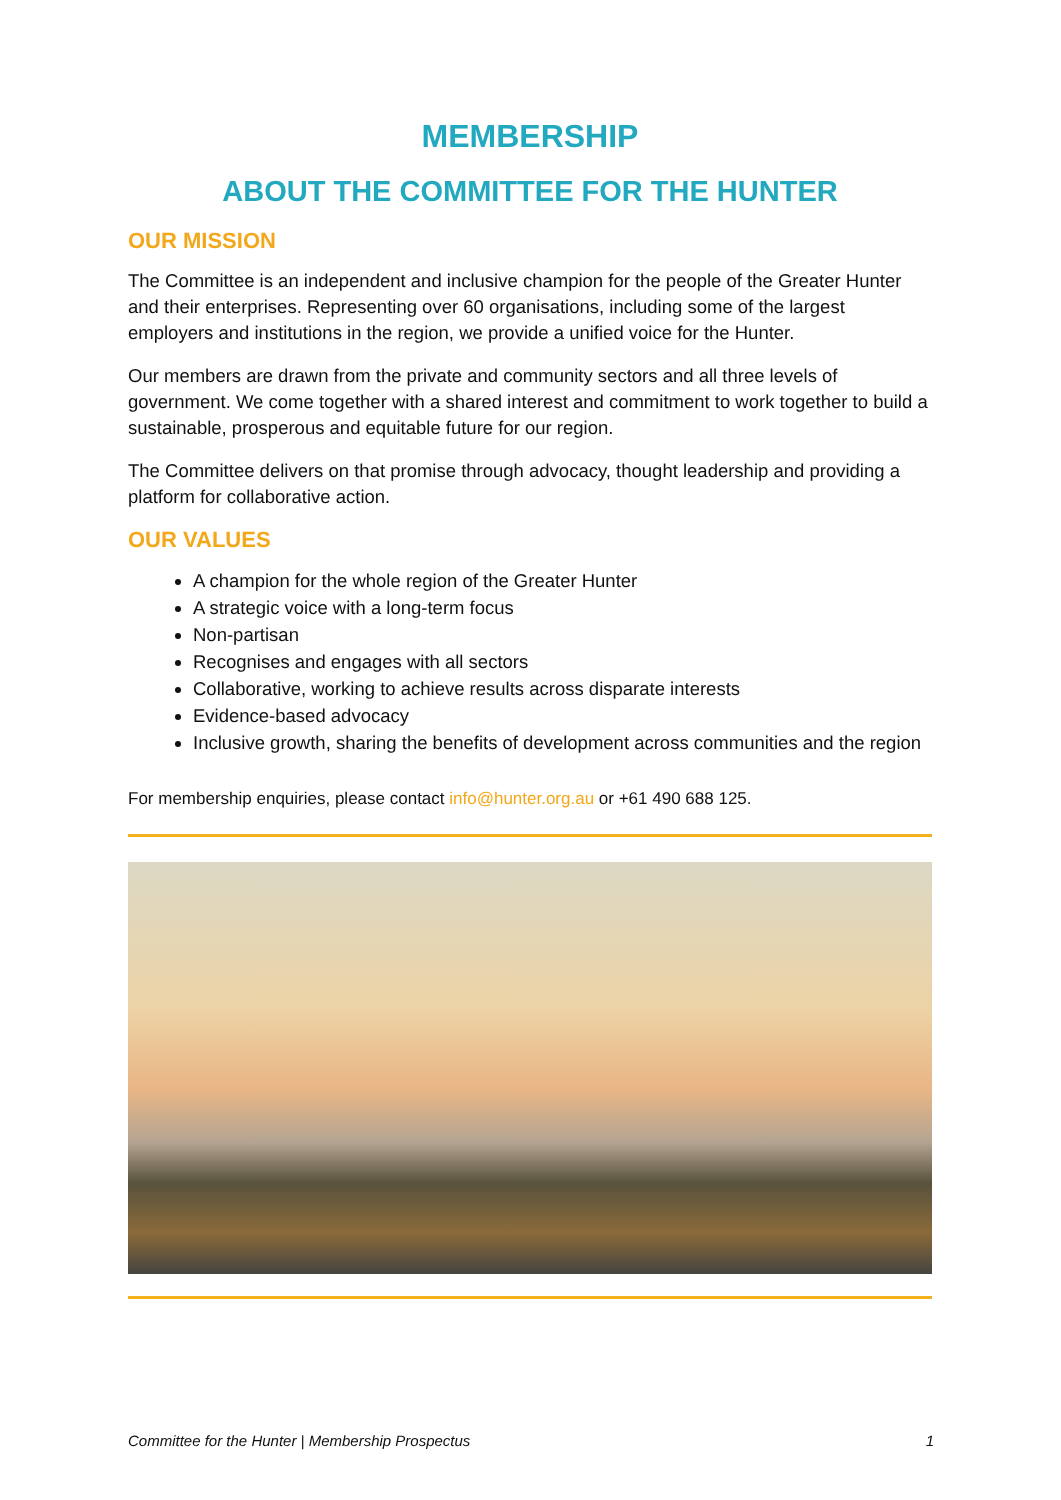MEMBERSHIP
ABOUT THE COMMITTEE FOR THE HUNTER
OUR MISSION
The Committee is an independent and inclusive champion for the people of the Greater Hunter and their enterprises. Representing over 60 organisations, including some of the largest employers and institutions in the region, we provide a unified voice for the Hunter.
Our members are drawn from the private and community sectors and all three levels of government. We come together with a shared interest and commitment to work together to build a sustainable, prosperous and equitable future for our region.
The Committee delivers on that promise through advocacy, thought leadership and providing a platform for collaborative action.
OUR VALUES
A champion for the whole region of the Greater Hunter
A strategic voice with a long-term focus
Non-partisan
Recognises and engages with all sectors
Collaborative, working to achieve results across disparate interests
Evidence-based advocacy
Inclusive growth, sharing the benefits of development across communities and the region
For membership enquiries, please contact info@hunter.org.au or +61 490 688 125.
Committee for the Hunter | Membership Prospectus 1